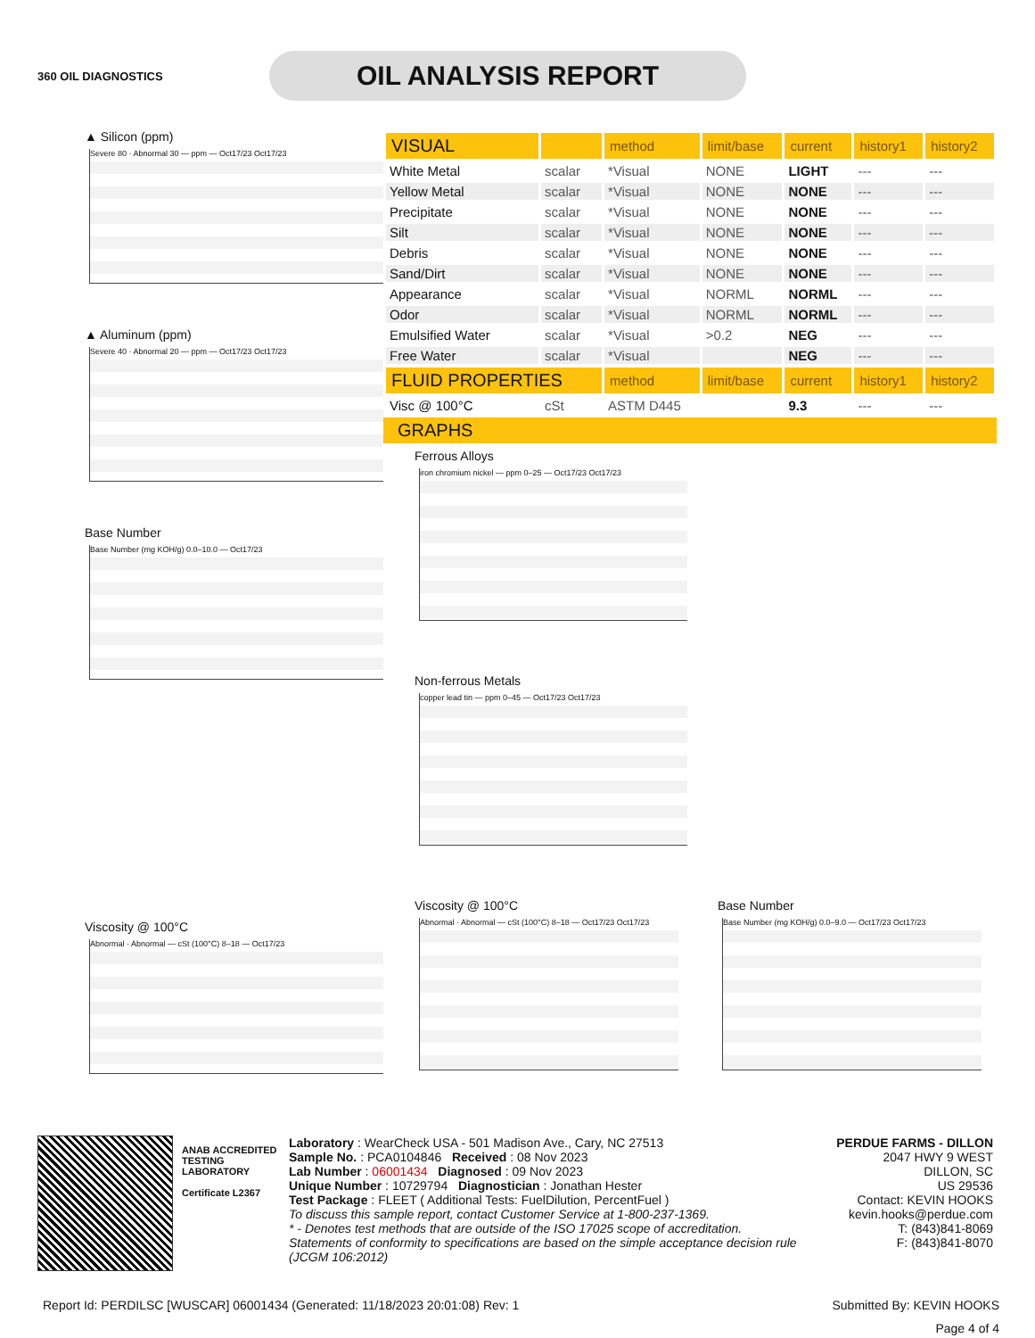360 OIL DIAGNOSTICS
OIL ANALYSIS REPORT
▲ Silicon (ppm)
Severe 80 · Abnormal 30 — ppm — Oct17/23 Oct17/23
▲ Aluminum (ppm)
Severe 40 · Abnormal 20 — ppm — Oct17/23 Oct17/23
Base Number
Base Number (mg KOH/g) 0.0–10.0 — Oct17/23
Viscosity @ 100°C
Abnormal · Abnormal — cSt (100°C) 8–18 — Oct17/23
| VISUAL | | method | limit/base | current | history1 | history2 |
| --- | --- | --- | --- | --- | --- | --- |
| White Metal | scalar | *Visual | NONE | LIGHT | --- | --- |
| Yellow Metal | scalar | *Visual | NONE | NONE | --- | --- |
| Precipitate | scalar | *Visual | NONE | NONE | --- | --- |
| Silt | scalar | *Visual | NONE | NONE | --- | --- |
| Debris | scalar | *Visual | NONE | NONE | --- | --- |
| Sand/Dirt | scalar | *Visual | NONE | NONE | --- | --- |
| Appearance | scalar | *Visual | NORML | NORML | --- | --- |
| Odor | scalar | *Visual | NORML | NORML | --- | --- |
| Emulsified Water | scalar | *Visual | >0.2 | NEG | --- | --- |
| Free Water | scalar | *Visual | | NEG | --- | --- |
| FLUID PROPERTIES | | method | limit/base | current | history1 | history2 |
| Visc @ 100°C | cSt | ASTM D445 | | 9.3 | --- | --- |
GRAPHS
Ferrous Alloys
iron chromium nickel — ppm 0–25 — Oct17/23 Oct17/23
Non-ferrous Metals
copper lead tin — ppm 0–45 — Oct17/23 Oct17/23
Viscosity @ 100°C
Abnormal · Abnormal — cSt (100°C) 8–18 — Oct17/23 Oct17/23
Base Number
Base Number (mg KOH/g) 0.0–9.0 — Oct17/23 Oct17/23
ANAB ACCREDITED
TESTING LABORATORY
Certificate L2367
Laboratory : WearCheck USA - 501 Madison Ave., Cary, NC 27513
Sample No. : PCA0104846 Received : 08 Nov 2023
Lab Number : 06001434 Diagnosed : 09 Nov 2023
Unique Number : 10729794 Diagnostician : Jonathan Hester
Test Package : FLEET ( Additional Tests: FuelDilution, PercentFuel )
To discuss this sample report, contact Customer Service at 1-800-237-1369.
* - Denotes test methods that are outside of the ISO 17025 scope of accreditation.
Statements of conformity to specifications are based on the simple acceptance decision rule (JCGM 106:2012)
PERDUE FARMS - DILLON
2047 HWY 9 WEST
DILLON, SC
US 29536
Contact: KEVIN HOOKS
kevin.hooks@perdue.com
T: (843)841-8069
F: (843)841-8070
Report Id: PERDILSC [WUSCAR] 06001434 (Generated: 11/18/2023 20:01:08) Rev: 1 Submitted By: KEVIN HOOKS
Page 4 of 4